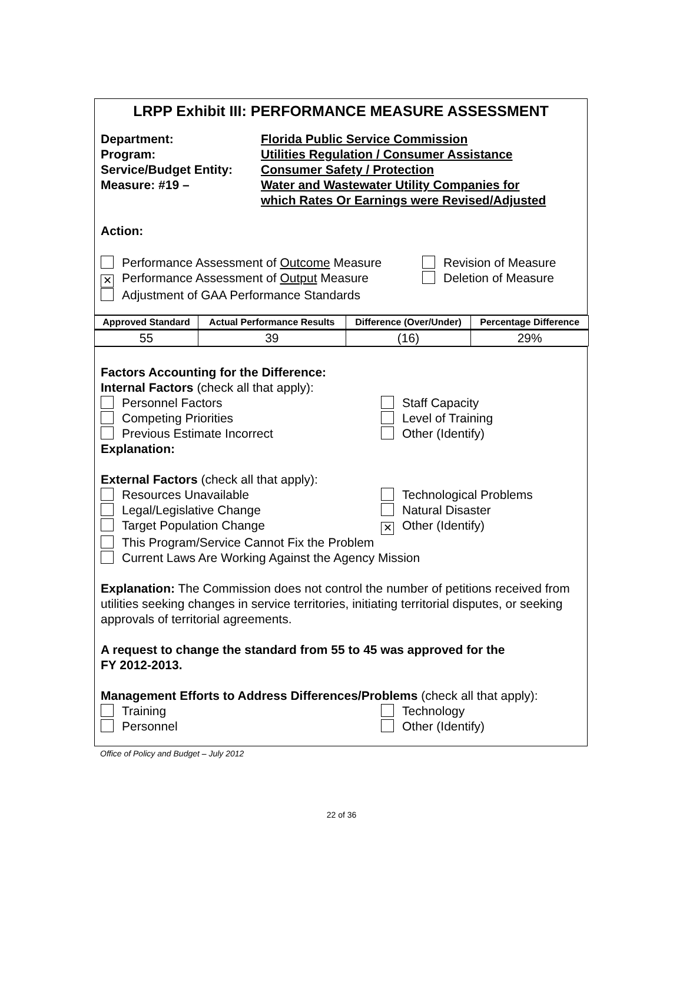LRPP Exhibit III: PERFORMANCE MEASURE ASSESSMENT
Department:
Program:
Service/Budget Entity:
Measure: #19 –
Florida Public Service Commission
Utilities Regulation / Consumer Assistance
Consumer Safety / Protection
Water and Wastewater Utility Companies for
which Rates Or Earnings were Revised/Adjusted
Action:
Performance Assessment of Outcome Measure
✕ Performance Assessment of Output Measure
Adjustment of GAA Performance Standards
Revision of Measure
Deletion of Measure
| Approved Standard | Actual Performance Results | Difference (Over/Under) | Percentage Difference |
| --- | --- | --- | --- |
| 55 | 39 | (16) | 29% |
Factors Accounting for the Difference:
Internal Factors (check all that apply):
Personnel Factors
Competing Priorities
Previous Estimate Incorrect
Staff Capacity
Level of Training
Other (Identify)
Explanation:
External Factors (check all that apply):
Resources Unavailable
Legal/Legislative Change
Target Population Change
Technological Problems
Natural Disaster
✕ Other (Identify)
This Program/Service Cannot Fix the Problem
Current Laws Are Working Against the Agency Mission
Explanation: The Commission does not control the number of petitions received from utilities seeking changes in service territories, initiating territorial disputes, or seeking approvals of territorial agreements.
A request to change the standard from 55 to 45 was approved for the
FY 2012-2013.
Management Efforts to Address Differences/Problems (check all that apply):
Training
Personnel
Technology
Other (Identify)
Office of Policy and Budget – July 2012
22 of 36